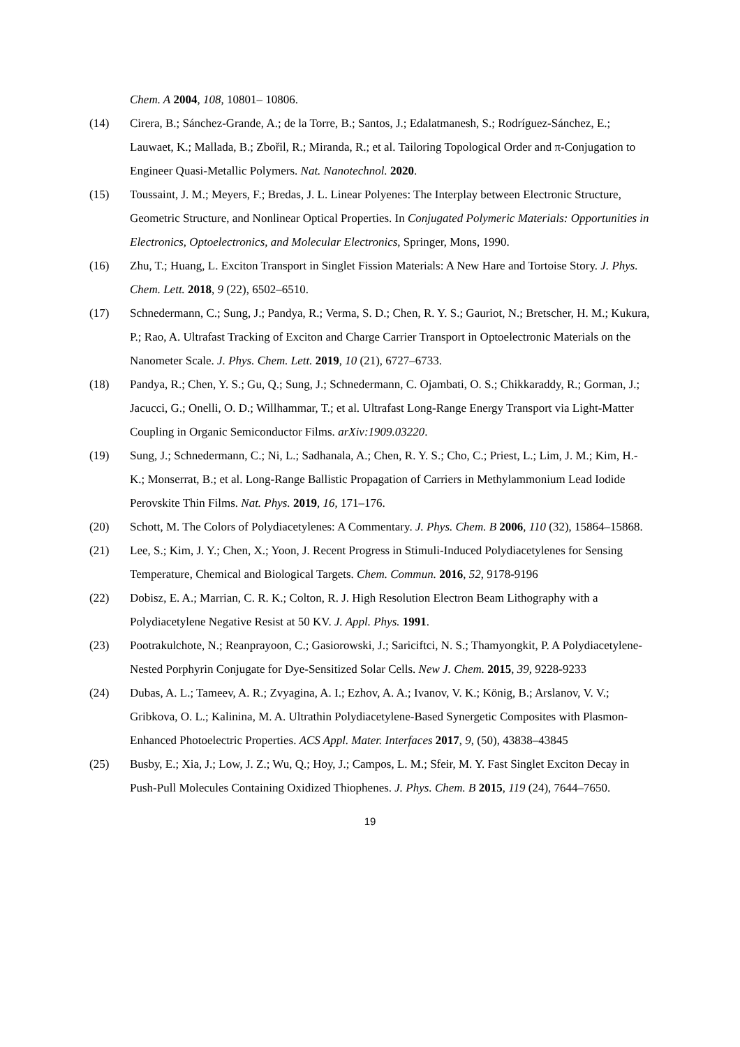Chem. A 2004, 108, 10801– 10806.
(14) Cirera, B.; Sánchez-Grande, A.; de la Torre, B.; Santos, J.; Edalatmanesh, S.; Rodríguez-Sánchez, E.; Lauwaet, K.; Mallada, B.; Zbořil, R.; Miranda, R.; et al. Tailoring Topological Order and π-Conjugation to Engineer Quasi-Metallic Polymers. Nat. Nanotechnol. 2020.
(15) Toussaint, J. M.; Meyers, F.; Bredas, J. L. Linear Polyenes: The Interplay between Electronic Structure, Geometric Structure, and Nonlinear Optical Properties. In Conjugated Polymeric Materials: Opportunities in Electronics, Optoelectronics, and Molecular Electronics, Springer, Mons, 1990.
(16) Zhu, T.; Huang, L. Exciton Transport in Singlet Fission Materials: A New Hare and Tortoise Story. J. Phys. Chem. Lett. 2018, 9 (22), 6502–6510.
(17) Schnedermann, C.; Sung, J.; Pandya, R.; Verma, S. D.; Chen, R. Y. S.; Gauriot, N.; Bretscher, H. M.; Kukura, P.; Rao, A. Ultrafast Tracking of Exciton and Charge Carrier Transport in Optoelectronic Materials on the Nanometer Scale. J. Phys. Chem. Lett. 2019, 10 (21), 6727–6733.
(18) Pandya, R.; Chen, Y. S.; Gu, Q.; Sung, J.; Schnedermann, C. Ojambati, O. S.; Chikkaraddy, R.; Gorman, J.; Jacucci, G.; Onelli, O. D.; Willhammar, T.; et al. Ultrafast Long-Range Energy Transport via Light-Matter Coupling in Organic Semiconductor Films. arXiv:1909.03220.
(19) Sung, J.; Schnedermann, C.; Ni, L.; Sadhanala, A.; Chen, R. Y. S.; Cho, C.; Priest, L.; Lim, J. M.; Kim, H.-K.; Monserrat, B.; et al. Long-Range Ballistic Propagation of Carriers in Methylammonium Lead Iodide Perovskite Thin Films. Nat. Phys. 2019, 16, 171–176.
(20) Schott, M. The Colors of Polydiacetylenes: A Commentary. J. Phys. Chem. B 2006, 110 (32), 15864–15868.
(21) Lee, S.; Kim, J. Y.; Chen, X.; Yoon, J. Recent Progress in Stimuli-Induced Polydiacetylenes for Sensing Temperature, Chemical and Biological Targets. Chem. Commun. 2016, 52, 9178-9196
(22) Dobisz, E. A.; Marrian, C. R. K.; Colton, R. J. High Resolution Electron Beam Lithography with a Polydiacetylene Negative Resist at 50 KV. J. Appl. Phys. 1991.
(23) Pootrakulchote, N.; Reanprayoon, C.; Gasiorowski, J.; Sariciftci, N. S.; Thamyongkit, P. A Polydiacetylene-Nested Porphyrin Conjugate for Dye-Sensitized Solar Cells. New J. Chem. 2015, 39, 9228-9233
(24) Dubas, A. L.; Tameev, A. R.; Zvyagina, A. I.; Ezhov, A. A.; Ivanov, V. K.; König, B.; Arslanov, V. V.; Gribkova, O. L.; Kalinina, M. A. Ultrathin Polydiacetylene-Based Synergetic Composites with Plasmon-Enhanced Photoelectric Properties. ACS Appl. Mater. Interfaces 2017, 9, (50), 43838–43845
(25) Busby, E.; Xia, J.; Low, J. Z.; Wu, Q.; Hoy, J.; Campos, L. M.; Sfeir, M. Y. Fast Singlet Exciton Decay in Push-Pull Molecules Containing Oxidized Thiophenes. J. Phys. Chem. B 2015, 119 (24), 7644–7650.
19